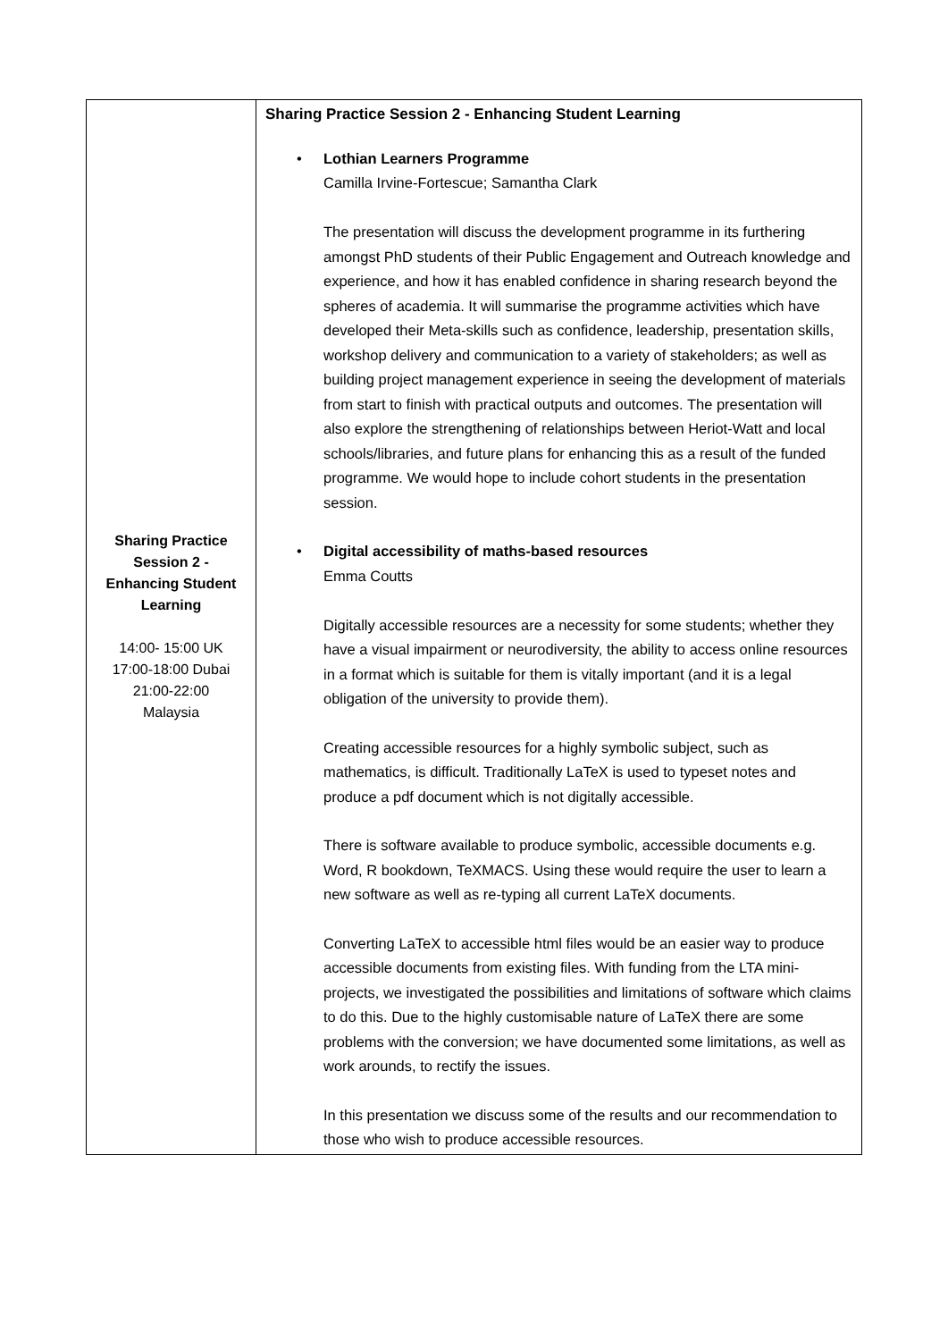| Sharing Practice Session 2 - Enhancing Student Learning 14:00- 15:00 UK 17:00-18:00 Dubai 21:00-22:00 Malaysia | Sharing Practice Session 2 - Enhancing Student Learning • Lothian Learners Programme Camilla Irvine-Fortescue; Samantha Clark The presentation will discuss the development programme in its furthering amongst PhD students of their Public Engagement and Outreach knowledge and experience, and how it has enabled confidence in sharing research beyond the spheres of academia. It will summarise the programme activities which have developed their Meta-skills such as confidence, leadership, presentation skills, workshop delivery and communication to a variety of stakeholders; as well as building project management experience in seeing the development of materials from start to finish with practical outputs and outcomes. The presentation will also explore the strengthening of relationships between Heriot-Watt and local schools/libraries, and future plans for enhancing this as a result of the funded programme. We would hope to include cohort students in the presentation session. • Digital accessibility of maths-based resources Emma Coutts Digitally accessible resources are a necessity for some students; whether they have a visual impairment or neurodiversity, the ability to access online resources in a format which is suitable for them is vitally important (and it is a legal obligation of the university to provide them). Creating accessible resources for a highly symbolic subject, such as mathematics, is difficult. Traditionally LaTeX is used to typeset notes and produce a pdf document which is not digitally accessible. There is software available to produce symbolic, accessible documents e.g. Word, R bookdown, TeXMACS. Using these would require the user to learn a new software as well as re-typing all current LaTeX documents. Converting LaTeX to accessible html files would be an easier way to produce accessible documents from existing files. With funding from the LTA mini-projects, we investigated the possibilities and limitations of software which claims to do this. Due to the highly customisable nature of LaTeX there are some problems with the conversion; we have documented some limitations, as well as work arounds, to rectify the issues. In this presentation we discuss some of the results and our recommendation to those who wish to produce accessible resources. |